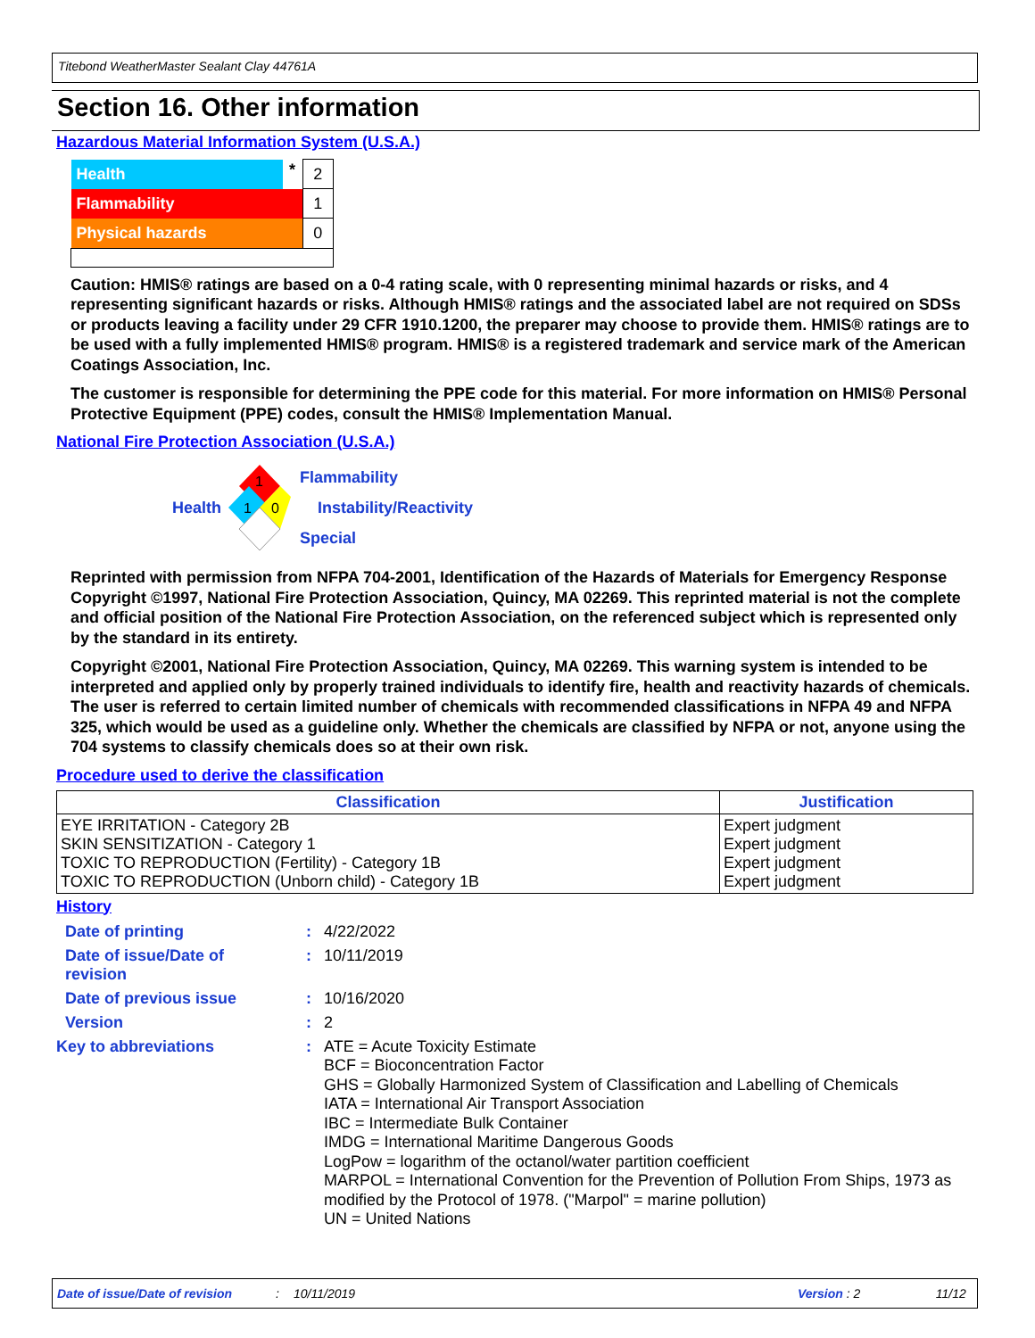Titebond WeatherMaster Sealant Clay 44761A
Section 16. Other information
Hazardous Material Information System (U.S.A.)
| Health | * | 2 |
| Flammability | | 1 |
| Physical hazards | | 0 |
Caution: HMIS® ratings are based on a 0-4 rating scale, with 0 representing minimal hazards or risks, and 4 representing significant hazards or risks. Although HMIS® ratings and the associated label are not required on SDSs or products leaving a facility under 29 CFR 1910.1200, the preparer may choose to provide them. HMIS® ratings are to be used with a fully implemented HMIS® program. HMIS® is a registered trademark and service mark of the American Coatings Association, Inc.
The customer is responsible for determining the PPE code for this material. For more information on HMIS® Personal Protective Equipment (PPE) codes, consult the HMIS® Implementation Manual.
National Fire Protection Association (U.S.A.)
Health
1
1
0
Flammability
Instability/Reactivity
Special
Reprinted with permission from NFPA 704-2001, Identification of the Hazards of Materials for Emergency Response Copyright ©1997, National Fire Protection Association, Quincy, MA 02269. This reprinted material is not the complete and official position of the National Fire Protection Association, on the referenced subject which is represented only by the standard in its entirety.
Copyright ©2001, National Fire Protection Association, Quincy, MA 02269. This warning system is intended to be interpreted and applied only by properly trained individuals to identify fire, health and reactivity hazards of chemicals. The user is referred to certain limited number of chemicals with recommended classifications in NFPA 49 and NFPA 325, which would be used as a guideline only. Whether the chemicals are classified by NFPA or not, anyone using the 704 systems to classify chemicals does so at their own risk.
Procedure used to derive the classification
| Classification | Justification |
| --- | --- |
| EYE IRRITATION - Category 2B SKIN SENSITIZATION - Category 1 TOXIC TO REPRODUCTION (Fertility) - Category 1B TOXIC TO REPRODUCTION (Unborn child) - Category 1B | Expert judgment Expert judgment Expert judgment Expert judgment |
History
| Date of printing | : | 4/22/2022 |
| Date of issue/Date of revision | : | 10/11/2019 |
| Date of previous issue | : | 10/16/2020 |
| Version | : | 2 |
| Key to abbreviations | : | ATE = Acute Toxicity Estimate BCF = Bioconcentration Factor GHS = Globally Harmonized System of Classification and Labelling of Chemicals IATA = International Air Transport Association IBC = Intermediate Bulk Container IMDG = International Maritime Dangerous Goods LogPow = logarithm of the octanol/water partition coefficient MARPOL = International Convention for the Prevention of Pollution From Ships, 1973 as modified by the Protocol of 1978. ("Marpol" = marine pollution) UN = United Nations |
Date of issue/Date of revision: 10/11/2019 Version : 2 11/12